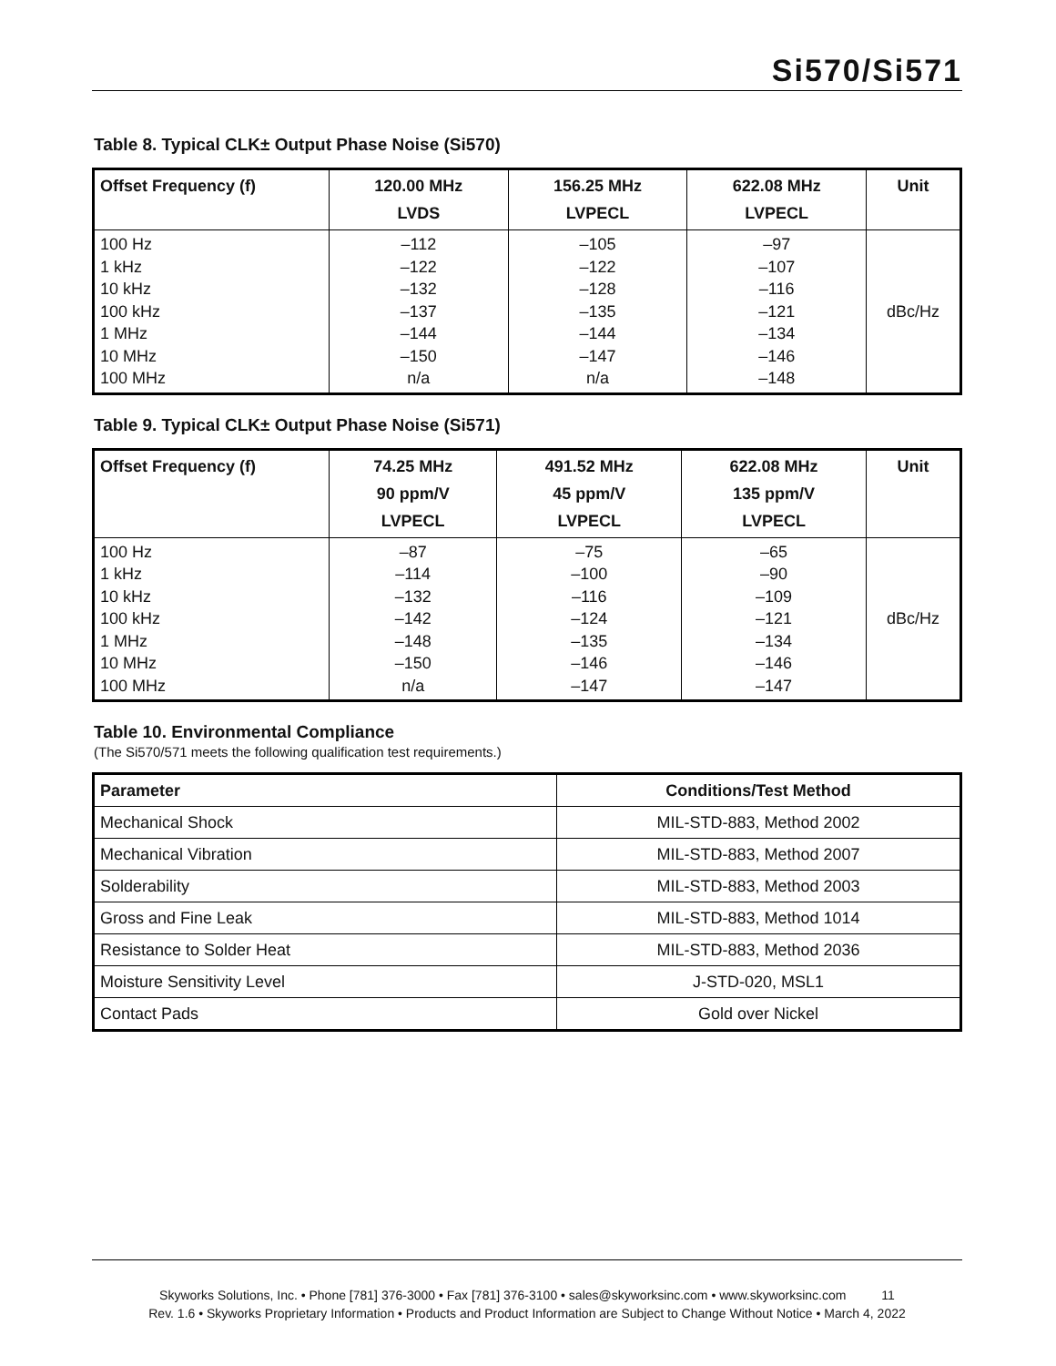Si570/Si571
Table 8. Typical CLK± Output Phase Noise (Si570)
| Offset Frequency (f) | 120.00 MHz LVDS | 156.25 MHz LVPECL | 622.08 MHz LVPECL | Unit |
| --- | --- | --- | --- | --- |
| 100 Hz 1 kHz 10 kHz 100 kHz 1 MHz 10 MHz 100 MHz | –112 –122 –132 –137 –144 –150 n/a | –105 –122 –128 –135 –144 –147 n/a | –97 –107 –116 –121 –134 –146 –148 | dBc/Hz |
Table 9. Typical CLK± Output Phase Noise (Si571)
| Offset Frequency (f) | 74.25 MHz 90 ppm/V LVPECL | 491.52 MHz 45 ppm/V LVPECL | 622.08 MHz 135 ppm/V LVPECL | Unit |
| --- | --- | --- | --- | --- |
| 100 Hz 1 kHz 10 kHz 100 kHz 1 MHz 10 MHz 100 MHz | –87 –114 –132 –142 –148 –150 n/a | –75 –100 –116 –124 –135 –146 –147 | –65 –90 –109 –121 –134 –146 –147 | dBc/Hz |
Table 10. Environmental Compliance
(The Si570/571 meets the following qualification test requirements.)
| Parameter | Conditions/Test Method |
| --- | --- |
| Mechanical Shock | MIL-STD-883, Method 2002 |
| Mechanical Vibration | MIL-STD-883, Method 2007 |
| Solderability | MIL-STD-883, Method 2003 |
| Gross and Fine Leak | MIL-STD-883, Method 1014 |
| Resistance to Solder Heat | MIL-STD-883, Method 2036 |
| Moisture Sensitivity Level | J-STD-020, MSL1 |
| Contact Pads | Gold over Nickel |
Skyworks Solutions, Inc. • Phone [781] 376-3000 • Fax [781] 376-3100 • sales@skyworksinc.com • www.skyworksinc.com 11
Rev. 1.6 • Skyworks Proprietary Information • Products and Product Information are Subject to Change Without Notice • March 4, 2022